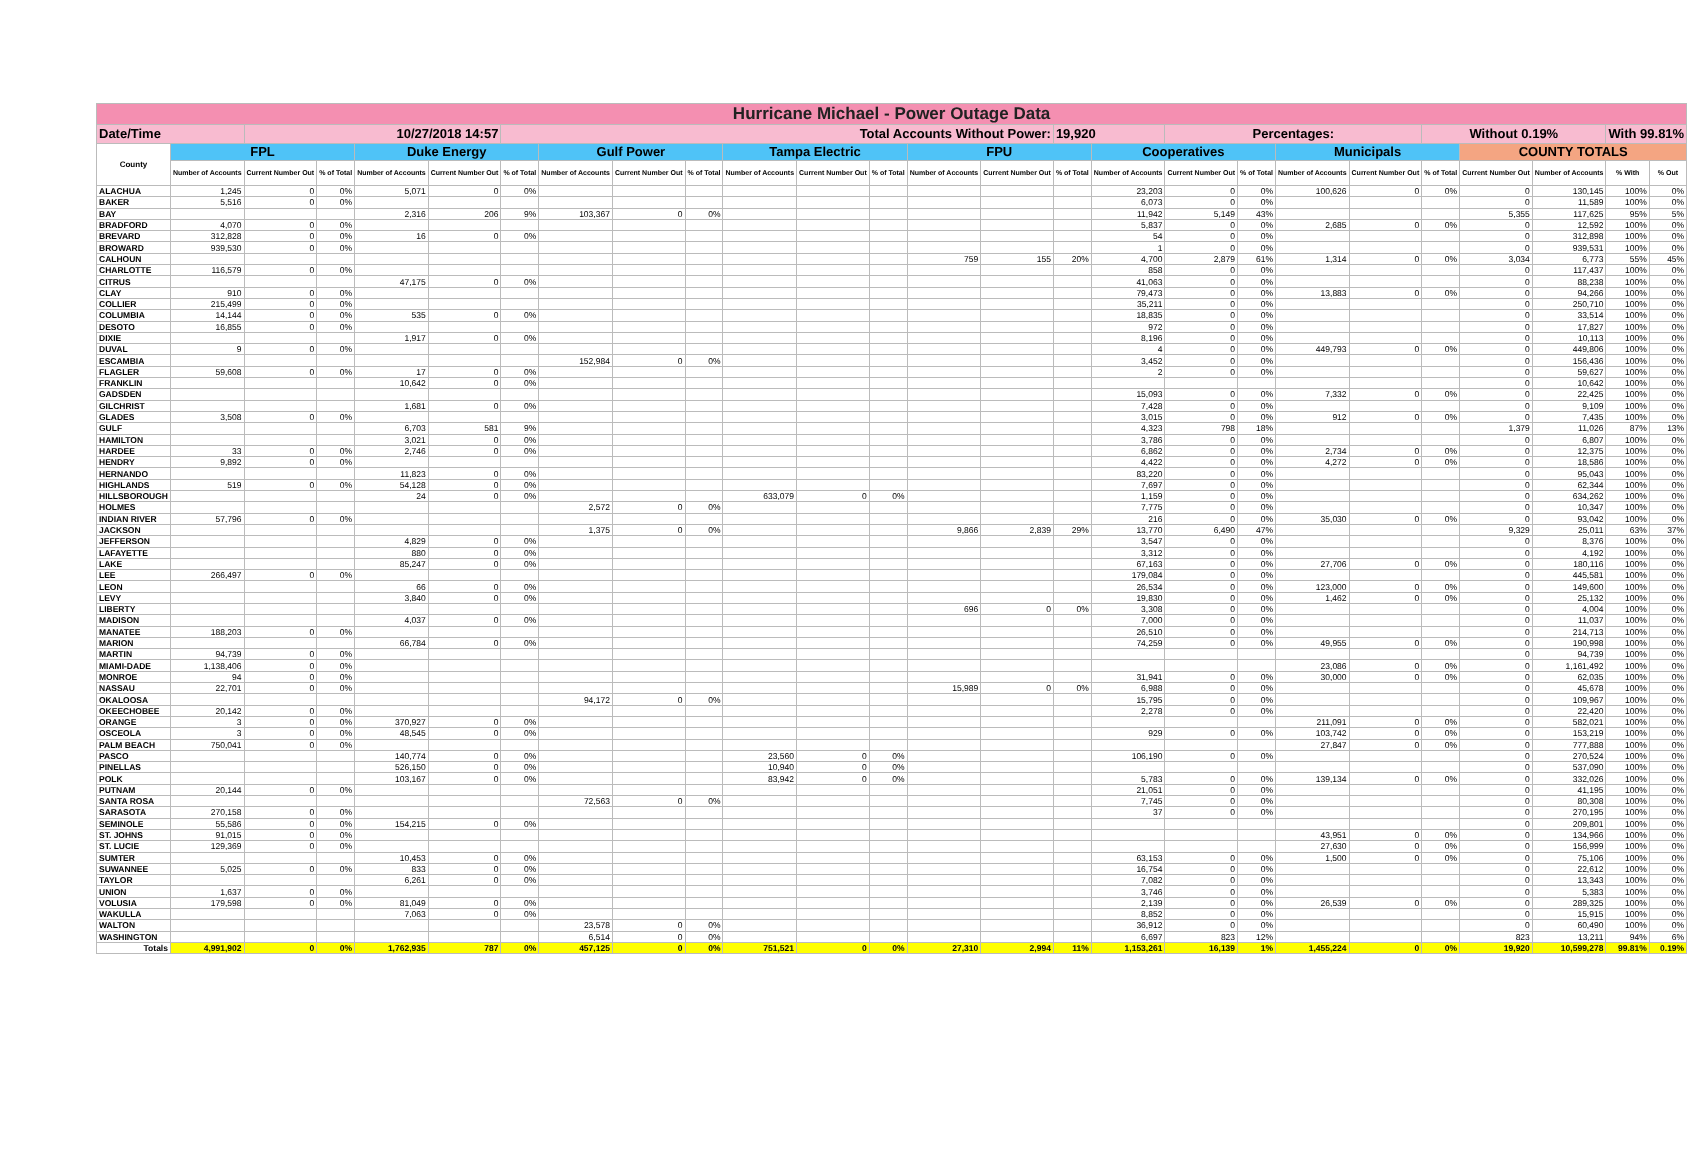| Hurricane Michael - Power Outage Data | | | | | | | | | | | | | | | | | | | | | | | | | |
| Date/Time | | 10/27/2018 14:57 | | | | Total Accounts Without Power: | | | | | | | | | 19,920 | | Percentages: | | | | Without 0.19% | | | With 99.81% | |
| County | FPL | | | Duke Energy | | | Gulf Power | | | Tampa Electric | | | FPU | | | Cooperatives | | | Municipals | | | COUNTY TOTALS | | | |
| | Number of Accounts | Current Number Out | % of Total | Number of Accounts | Current Number Out | % of Total | Number of Accounts | Current Number Out | % of Total | Number of Accounts | Current Number Out | % of Total | Number of Accounts | Current Number Out | % of Total | Number of Accounts | Current Number Out | % of Total | Number of Accounts | Current Number Out | % of Total | Current Number Out | Number of Accounts | % With | % Out |
| ALACHUA | 1,245 | 0 | 0% | 5,071 | 0 | 0% | | | | | | | | | | 23,203 | 0 | 0% | 100,626 | 0 | 0% | 0 | 130,145 | 100% | 0% |
| BAKER | 5,516 | 0 | 0% | | | | | | | | | | | | | 6,073 | 0 | 0% | | | | 0 | 11,589 | 100% | 0% |
| BAY | | | | 2,316 | 206 | 9% | 103,367 | 0 | 0% | | | | | | | 11,942 | 5,149 | 43% | | | | 5,355 | 117,625 | 95% | 5% |
| BRADFORD | 4,070 | 0 | 0% | | | | | | | | | | | | | 5,837 | 0 | 0% | 2,685 | 0 | 0% | 0 | 12,592 | 100% | 0% |
| BREVARD | 312,828 | 0 | 0% | 16 | 0 | 0% | | | | | | | | | | 54 | 0 | 0% | | | | 0 | 312,898 | 100% | 0% |
| BROWARD | 939,530 | 0 | 0% | | | | | | | | | | | | | 1 | 0 | 0% | | | | 0 | 939,531 | 100% | 0% |
| CALHOUN | | | | | | | | | | | | | 759 | 155 | 20% | 4,700 | 2,879 | 61% | 1,314 | 0 | 0% | 3,034 | 6,773 | 55% | 45% |
| CHARLOTTE | 116,579 | 0 | 0% | | | | | | | | | | | | | 858 | 0 | 0% | | | | 0 | 117,437 | 100% | 0% |
| CITRUS | | | | 47,175 | 0 | 0% | | | | | | | | | | 41,063 | 0 | 0% | | | | 0 | 88,238 | 100% | 0% |
| CLAY | 910 | 0 | 0% | | | | | | | | | | | | | 79,473 | 0 | 0% | 13,883 | 0 | 0% | 0 | 94,266 | 100% | 0% |
| COLLIER | 215,499 | 0 | 0% | | | | | | | | | | | | | 35,211 | 0 | 0% | | | | 0 | 250,710 | 100% | 0% |
| COLUMBIA | 14,144 | 0 | 0% | 535 | 0 | 0% | | | | | | | | | | 18,835 | 0 | 0% | | | | 0 | 33,514 | 100% | 0% |
| DESOTO | 16,855 | 0 | 0% | | | | | | | | | | | | | 972 | 0 | 0% | | | | 0 | 17,827 | 100% | 0% |
| DIXIE | | | | 1,917 | 0 | 0% | | | | | | | | | | 8,196 | 0 | 0% | | | | 0 | 10,113 | 100% | 0% |
| DUVAL | 9 | 0 | 0% | | | | | | | | | | | | | 4 | 0 | 0% | 449,793 | 0 | 0% | 0 | 449,806 | 100% | 0% |
| ESCAMBIA | | | | | | | 152,984 | 0 | 0% | | | | | | | 3,452 | 0 | 0% | | | | 0 | 156,436 | 100% | 0% |
| FLAGLER | 59,608 | 0 | 0% | 17 | 0 | 0% | | | | | | | | | | 2 | 0 | 0% | | | | 0 | 59,627 | 100% | 0% |
| FRANKLIN | | | | 10,642 | 0 | 0% | | | | | | | | | | | | | | | | 0 | 10,642 | 100% | 0% |
| GADSDEN | | | | | | | | | | | | | | | | 15,093 | 0 | 0% | 7,332 | 0 | 0% | 0 | 22,425 | 100% | 0% |
| GILCHRIST | | | | 1,681 | 0 | 0% | | | | | | | | | | 7,428 | 0 | 0% | | | | 0 | 9,109 | 100% | 0% |
| GLADES | 3,508 | 0 | 0% | | | | | | | | | | | | | 3,015 | 0 | 0% | 912 | 0 | 0% | 0 | 7,435 | 100% | 0% |
| GULF | | | | 6,703 | 581 | 9% | | | | | | | | | | 4,323 | 798 | 18% | | | | 1,379 | 11,026 | 87% | 13% |
| HAMILTON | | | | 3,021 | 0 | 0% | | | | | | | | | | 3,786 | 0 | 0% | | | | 0 | 6,807 | 100% | 0% |
| HARDEE | 33 | 0 | 0% | 2,746 | 0 | 0% | | | | | | | | | | 6,862 | 0 | 0% | 2,734 | 0 | 0% | 0 | 12,375 | 100% | 0% |
| HENDRY | 9,892 | 0 | 0% | | | | | | | | | | | | | 4,422 | 0 | 0% | 4,272 | 0 | 0% | 0 | 18,586 | 100% | 0% |
| HERNANDO | | | | 11,823 | 0 | 0% | | | | | | | | | | 83,220 | 0 | 0% | | | | 0 | 95,043 | 100% | 0% |
| HIGHLANDS | 519 | 0 | 0% | 54,128 | 0 | 0% | | | | | | | | | | 7,697 | 0 | 0% | | | | 0 | 62,344 | 100% | 0% |
| HILLSBOROUGH | | | | 24 | 0 | 0% | | | | 633,079 | 0 | 0% | | | | 1,159 | 0 | 0% | | | | 0 | 634,262 | 100% | 0% |
| HOLMES | | | | | | | 2,572 | 0 | 0% | | | | | | | 7,775 | 0 | 0% | | | | 0 | 10,347 | 100% | 0% |
| INDIAN RIVER | 57,796 | 0 | 0% | | | | | | | | | | | | | 216 | 0 | 0% | 35,030 | 0 | 0% | 0 | 93,042 | 100% | 0% |
| JACKSON | | | | | | | 1,375 | 0 | 0% | | | | 9,866 | 2,839 | 29% | 13,770 | 6,490 | 47% | | | | 9,329 | 25,011 | 63% | 37% |
| JEFFERSON | | | | 4,829 | 0 | 0% | | | | | | | | | | 3,547 | 0 | 0% | | | | 0 | 8,376 | 100% | 0% |
| LAFAYETTE | | | | 880 | 0 | 0% | | | | | | | | | | 3,312 | 0 | 0% | | | | 0 | 4,192 | 100% | 0% |
| LAKE | | | | 85,247 | 0 | 0% | | | | | | | | | | 67,163 | 0 | 0% | 27,706 | 0 | 0% | 0 | 180,116 | 100% | 0% |
| LEE | 266,497 | 0 | 0% | | | | | | | | | | | | | 179,084 | 0 | 0% | | | | 0 | 445,581 | 100% | 0% |
| LEON | | | | 66 | 0 | 0% | | | | | | | | | | 26,534 | 0 | 0% | 123,000 | 0 | 0% | 0 | 149,600 | 100% | 0% |
| LEVY | | | | 3,840 | 0 | 0% | | | | | | | | | | 19,830 | 0 | 0% | 1,462 | 0 | 0% | 0 | 25,132 | 100% | 0% |
| LIBERTY | | | | | | | | | | | | | 696 | 0 | 0% | 3,308 | 0 | 0% | | | | 0 | 4,004 | 100% | 0% |
| MADISON | | | | 4,037 | 0 | 0% | | | | | | | | | | 7,000 | 0 | 0% | | | | 0 | 11,037 | 100% | 0% |
| MANATEE | 188,203 | 0 | 0% | | | | | | | | | | | | | 26,510 | 0 | 0% | | | | 0 | 214,713 | 100% | 0% |
| MARION | | | | 66,784 | 0 | 0% | | | | | | | | | | 74,259 | 0 | 0% | 49,955 | 0 | 0% | 0 | 190,998 | 100% | 0% |
| MARTIN | 94,739 | 0 | 0% | | | | | | | | | | | | | | | | | | | 0 | 94,739 | 100% | 0% |
| MIAMI-DADE | 1,138,406 | 0 | 0% | | | | | | | | | | | | | | | | 23,086 | 0 | 0% | 0 | 1,161,492 | 100% | 0% |
| MONROE | 94 | 0 | 0% | | | | | | | | | | | | | 31,941 | 0 | 0% | 30,000 | 0 | 0% | 0 | 62,035 | 100% | 0% |
| NASSAU | 22,701 | 0 | 0% | | | | | | | | | | 15,989 | 0 | 0% | 6,988 | 0 | 0% | | | | 0 | 45,678 | 100% | 0% |
| OKALOOSA | | | | | | | 94,172 | 0 | 0% | | | | | | | 15,795 | 0 | 0% | | | | 0 | 109,967 | 100% | 0% |
| OKEECHOBEE | 20,142 | 0 | 0% | | | | | | | | | | | | | 2,278 | 0 | 0% | | | | 0 | 22,420 | 100% | 0% |
| ORANGE | 3 | 0 | 0% | 370,927 | 0 | 0% | | | | | | | | | | | | | 211,091 | 0 | 0% | 0 | 582,021 | 100% | 0% |
| OSCEOLA | 3 | 0 | 0% | 48,545 | 0 | 0% | | | | | | | | | | 929 | 0 | 0% | 103,742 | 0 | 0% | 0 | 153,219 | 100% | 0% |
| PALM BEACH | 750,041 | 0 | 0% | | | | | | | | | | | | | | | | 27,847 | 0 | 0% | 0 | 777,888 | 100% | 0% |
| PASCO | | | | 140,774 | 0 | 0% | | | | 23,560 | 0 | 0% | | | | 106,190 | 0 | 0% | | | | 0 | 270,524 | 100% | 0% |
| PINELLAS | | | | 526,150 | 0 | 0% | | | | 10,940 | 0 | 0% | | | | | | | | | | 0 | 537,090 | 100% | 0% |
| POLK | | | | 103,167 | 0 | 0% | | | | 83,942 | 0 | 0% | | | | 5,783 | 0 | 0% | 139,134 | 0 | 0% | 0 | 332,026 | 100% | 0% |
| PUTNAM | 20,144 | 0 | 0% | | | | | | | | | | | | | 21,051 | 0 | 0% | | | | 0 | 41,195 | 100% | 0% |
| SANTA ROSA | | | | | | | 72,563 | 0 | 0% | | | | | | | 7,745 | 0 | 0% | | | | 0 | 80,308 | 100% | 0% |
| SARASOTA | 270,158 | 0 | 0% | | | | | | | | | | | | | 37 | 0 | 0% | | | | 0 | 270,195 | 100% | 0% |
| SEMINOLE | 55,586 | 0 | 0% | 154,215 | 0 | 0% | | | | | | | | | | | | | | | | 0 | 209,801 | 100% | 0% |
| ST. JOHNS | 91,015 | 0 | 0% | | | | | | | | | | | | | | | | 43,951 | 0 | 0% | 0 | 134,966 | 100% | 0% |
| ST. LUCIE | 129,369 | 0 | 0% | | | | | | | | | | | | | | | | 27,630 | 0 | 0% | 0 | 156,999 | 100% | 0% |
| SUMTER | | | | 10,453 | 0 | 0% | | | | | | | | | | 63,153 | 0 | 0% | 1,500 | 0 | 0% | 0 | 75,106 | 100% | 0% |
| SUWANNEE | 5,025 | 0 | 0% | 833 | 0 | 0% | | | | | | | | | | 16,754 | 0 | 0% | | | | 0 | 22,612 | 100% | 0% |
| TAYLOR | | | | 6,261 | 0 | 0% | | | | | | | | | | 7,082 | 0 | 0% | | | | 0 | 13,343 | 100% | 0% |
| UNION | 1,637 | 0 | 0% | | | | | | | | | | | | | 3,746 | 0 | 0% | | | | 0 | 5,383 | 100% | 0% |
| VOLUSIA | 179,598 | 0 | 0% | 81,049 | 0 | 0% | | | | | | | | | | 2,139 | 0 | 0% | 26,539 | 0 | 0% | 0 | 289,325 | 100% | 0% |
| WAKULLA | | | | 7,063 | 0 | 0% | | | | | | | | | | 8,852 | 0 | 0% | | | | 0 | 15,915 | 100% | 0% |
| WALTON | | | | | | | 23,578 | 0 | 0% | | | | | | | 36,912 | 0 | 0% | | | | 0 | 60,490 | 100% | 0% |
| WASHINGTON | | | | | | | 6,514 | 0 | 0% | | | | | | | 6,697 | 823 | 12% | | | | 823 | 13,211 | 94% | 6% |
| Totals | 4,991,902 | 0 | 0% | 1,762,935 | 787 | 0% | 457,125 | 0 | 0% | 751,521 | 0 | 0% | 27,310 | 2,994 | 11% | 1,153,261 | 16,139 | 1% | 1,455,224 | 0 | 0% | 19,920 | 10,599,278 | 99.81% | 0.19% |